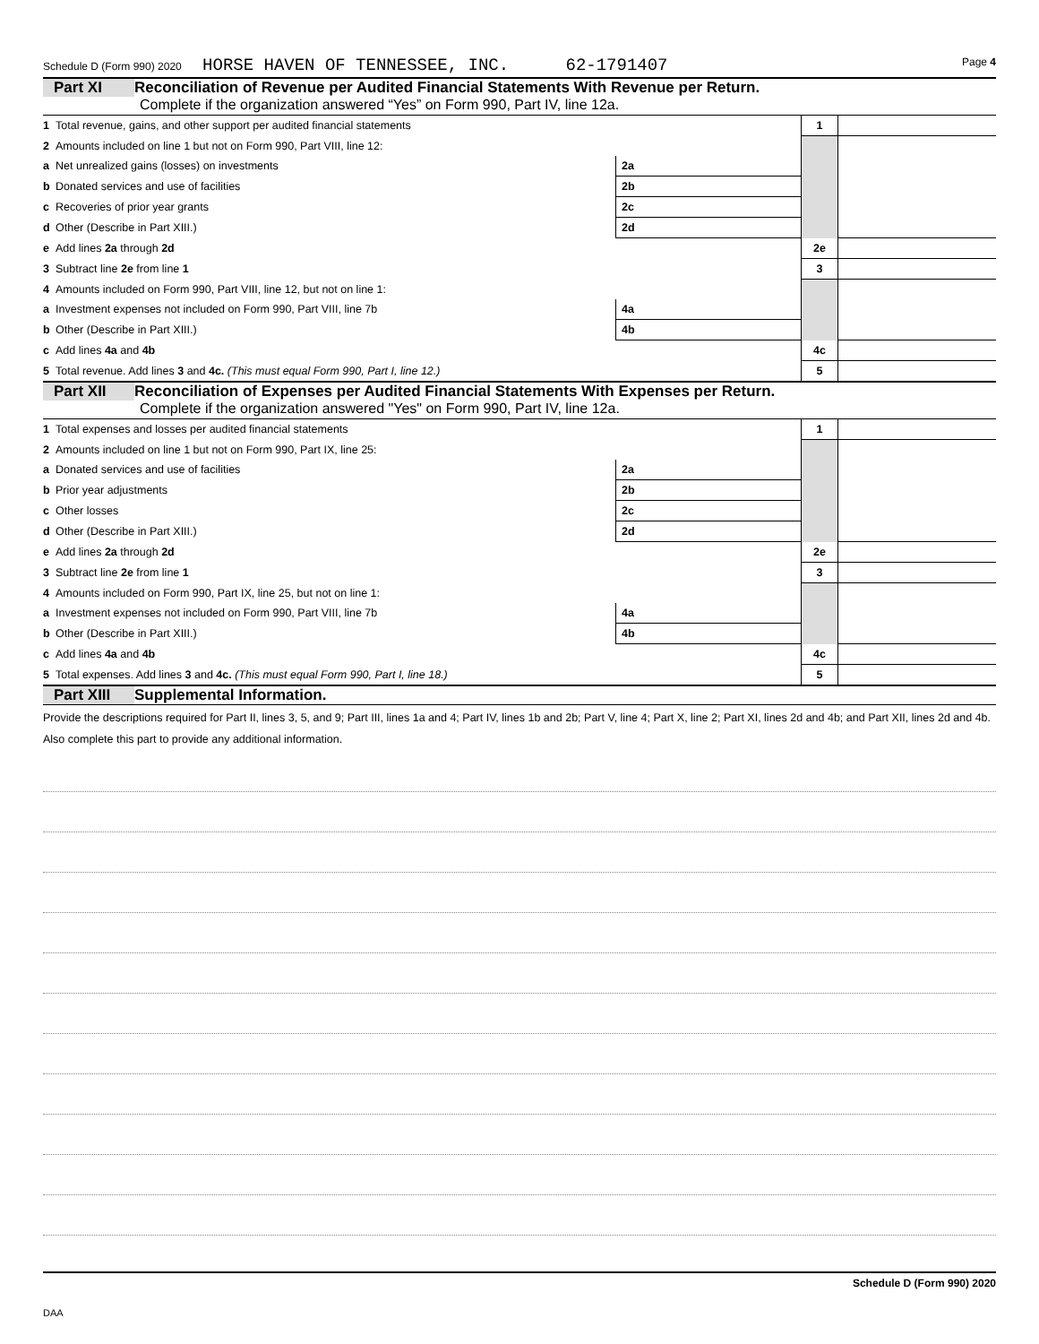Schedule D (Form 990) 2020 HORSE HAVEN OF TENNESSEE, INC. 62-1791407
Page 4
Part XI Reconciliation of Revenue per Audited Financial Statements With Revenue per Return.
Complete if the organization answered “Yes” on Form 990, Part IV, line 12a.
| 1 | Total revenue, gains, and other support per audited financial statements | | | 1 | |
| 2 | Amounts included on line 1 but not on Form 990, Part VIII, line 12: | | | | |
| a | Net unrealized gains (losses) on investments | 2a | | | |
| b | Donated services and use of facilities | 2b | | | |
| c | Recoveries of prior year grants | 2c | | | |
| d | Other (Describe in Part XIII.) | 2d | | | |
| e | Add lines 2a through 2d | | | 2e | |
| 3 | Subtract line 2e from line 1 | | | 3 | |
| 4 | Amounts included on Form 990, Part VIII, line 12, but not on line 1: | | | | |
| a | Investment expenses not included on Form 990, Part VIII, line 7b | 4a | | | |
| b | Other (Describe in Part XIII.) | 4b | | | |
| c | Add lines 4a and 4b | | | 4c | |
| 5 | Total revenue. Add lines 3 and 4c. (This must equal Form 990, Part I, line 12.) | | | 5 | |
Part XII Reconciliation of Expenses per Audited Financial Statements With Expenses per Return.
Complete if the organization answered "Yes" on Form 990, Part IV, line 12a.
| 1 | Total expenses and losses per audited financial statements | | | 1 | |
| 2 | Amounts included on line 1 but not on Form 990, Part IX, line 25: | | | | |
| a | Donated services and use of facilities | 2a | | | |
| b | Prior year adjustments | 2b | | | |
| c | Other losses | 2c | | | |
| d | Other (Describe in Part XIII.) | 2d | | | |
| e | Add lines 2a through 2d | | | 2e | |
| 3 | Subtract line 2e from line 1 | | | 3 | |
| 4 | Amounts included on Form 990, Part IX, line 25, but not on line 1: | | | | |
| a | Investment expenses not included on Form 990, Part VIII, line 7b | 4a | | | |
| b | Other (Describe in Part XIII.) | 4b | | | |
| c | Add lines 4a and 4b | | | 4c | |
| 5 | Total expenses. Add lines 3 and 4c. (This must equal Form 990, Part I, line 18.) | | | 5 | |
Part XIII
Supplemental Information.
Provide the descriptions required for Part II, lines 3, 5, and 9; Part III, lines 1a and 4; Part IV, lines 1b and 2b; Part V, line 4; Part X, line 2; Part XI, lines 2d and 4b; and Part XII, lines 2d and 4b. Also complete this part to provide any additional information.
Schedule D (Form 990) 2020
DAA